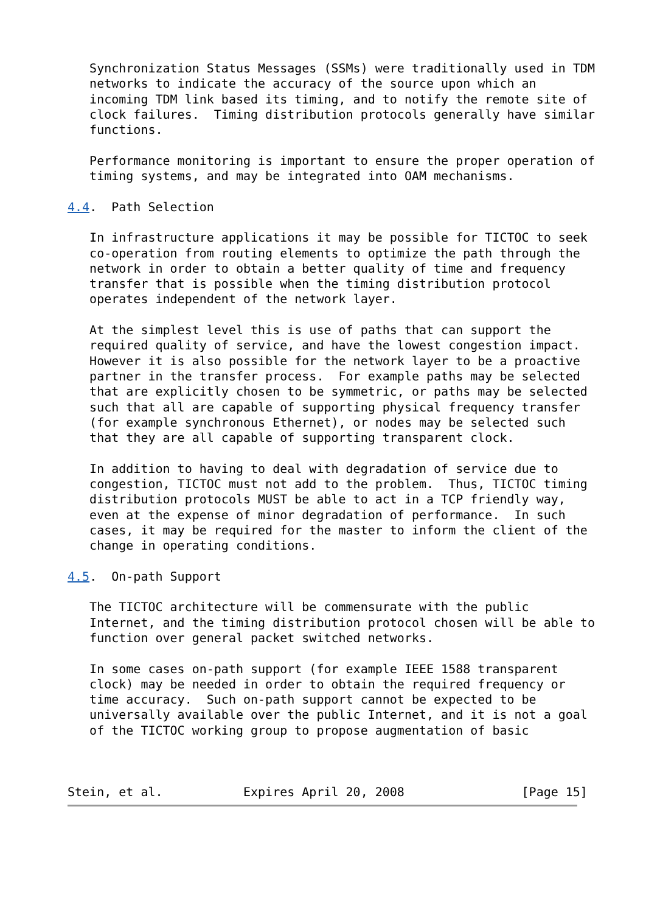Synchronization Status Messages (SSMs) were traditionally used in TDM
   networks to indicate the accuracy of the source upon which an
   incoming TDM link based its timing, and to notify the remote site of
   clock failures.  Timing distribution protocols generally have similar
   functions.

   Performance monitoring is important to ensure the proper operation of
   timing systems, and may be integrated into OAM mechanisms.

4.4.  Path Selection

   In infrastructure applications it may be possible for TICTOC to seek
   co-operation from routing elements to optimize the path through the
   network in order to obtain a better quality of time and frequency
   transfer that is possible when the timing distribution protocol
   operates independent of the network layer.

   At the simplest level this is use of paths that can support the
   required quality of service, and have the lowest congestion impact.
   However it is also possible for the network layer to be a proactive
   partner in the transfer process.  For example paths may be selected
   that are explicitly chosen to be symmetric, or paths may be selected
   such that all are capable of supporting physical frequency transfer
   (for example synchronous Ethernet), or nodes may be selected such
   that they are all capable of supporting transparent clock.

   In addition to having to deal with degradation of service due to
   congestion, TICTOC must not add to the problem.  Thus, TICTOC timing
   distribution protocols MUST be able to act in a TCP friendly way,
   even at the expense of minor degradation of performance.  In such
   cases, it may be required for the master to inform the client of the
   change in operating conditions.

4.5.  On-path Support

   The TICTOC architecture will be commensurate with the public
   Internet, and the timing distribution protocol chosen will be able to
   function over general packet switched networks.

   In some cases on-path support (for example IEEE 1588 transparent
   clock) may be needed in order to obtain the required frequency or
   time accuracy.  Such on-path support cannot be expected to be
   universally available over the public Internet, and it is not a goal
   of the TICTOC working group to propose augmentation of basic



Stein, et al.           Expires April 20, 2008                [Page 15]